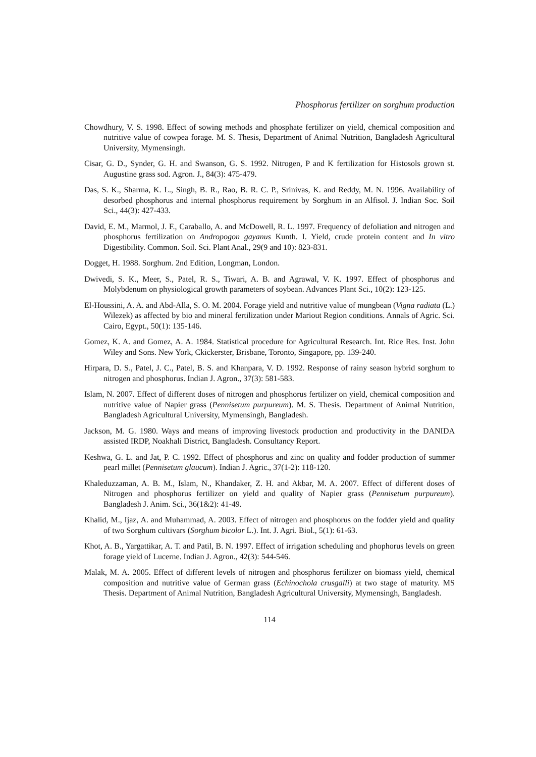Phosphorus fertilizer on sorghum production
Chowdhury, V. S. 1998. Effect of sowing methods and phosphate fertilizer on yield, chemical composition and nutritive value of cowpea forage. M. S. Thesis, Department of Animal Nutrition, Bangladesh Agricultural University, Mymensingh.
Cisar, G. D., Synder, G. H. and Swanson, G. S. 1992. Nitrogen, P and K fertilization for Histosols grown st. Augustine grass sod. Agron. J., 84(3): 475-479.
Das, S. K., Sharma, K. L., Singh, B. R., Rao, B. R. C. P., Srinivas, K. and Reddy, M. N. 1996. Availability of desorbed phosphorus and internal phosphorus requirement by Sorghum in an Alfisol. J. Indian Soc. Soil Sci., 44(3): 427-433.
David, E. M., Marmol, J. F., Caraballo, A. and McDowell, R. L. 1997. Frequency of defoliation and nitrogen and phosphorus fertilization on Andropogon gayanus Kunth. I. Yield, crude protein content and In vitro Digestibility. Common. Soil. Sci. Plant Anal., 29(9 and 10): 823-831.
Dogget, H. 1988. Sorghum. 2nd Edition, Longman, London.
Dwivedi, S. K., Meer, S., Patel, R. S., Tiwari, A. B. and Agrawal, V. K. 1997. Effect of phosphorus and Molybdenum on physiological growth parameters of soybean. Advances Plant Sci., 10(2): 123-125.
El-Houssini, A. A. and Abd-Alla, S. O. M. 2004. Forage yield and nutritive value of mungbean (Vigna radiata (L.) Wilezek) as affected by bio and mineral fertilization under Mariout Region conditions. Annals of Agric. Sci. Cairo, Egypt., 50(1): 135-146.
Gomez, K. A. and Gomez, A. A. 1984. Statistical procedure for Agricultural Research. Int. Rice Res. Inst. John Wiley and Sons. New York, Ckickerster, Brisbane, Toronto, Singapore, pp. 139-240.
Hirpara, D. S., Patel, J. C., Patel, B. S. and Khanpara, V. D. 1992. Response of rainy season hybrid sorghum to nitrogen and phosphorus. Indian J. Agron., 37(3): 581-583.
Islam, N. 2007. Effect of different doses of nitrogen and phosphorus fertilizer on yield, chemical composition and nutritive value of Napier grass (Pennisetum purpureum). M. S. Thesis. Department of Animal Nutrition, Bangladesh Agricultural University, Mymensingh, Bangladesh.
Jackson, M. G. 1980. Ways and means of improving livestock production and productivity in the DANIDA assisted IRDP, Noakhali District, Bangladesh. Consultancy Report.
Keshwa, G. L. and Jat, P. C. 1992. Effect of phosphorus and zinc on quality and fodder production of summer pearl millet (Pennisetum glaucum). Indian J. Agric., 37(1-2): 118-120.
Khaleduzzaman, A. B. M., Islam, N., Khandaker, Z. H. and Akbar, M. A. 2007. Effect of different doses of Nitrogen and phosphorus fertilizer on yield and quality of Napier grass (Pennisetum purpureum). Bangladesh J. Anim. Sci., 36(1&2): 41-49.
Khalid, M., Ijaz, A. and Muhammad, A. 2003. Effect of nitrogen and phosphorus on the fodder yield and quality of two Sorghum cultivars (Sorghum bicolor L.). Int. J. Agri. Biol., 5(1): 61-63.
Khot, A. B., Yargattikar, A. T. and Patil, B. N. 1997. Effect of irrigation scheduling and phophorus levels on green forage yield of Lucerne. Indian J. Agron., 42(3): 544-546.
Malak, M. A. 2005. Effect of different levels of nitrogen and phosphorus fertilizer on biomass yield, chemical composition and nutritive value of German grass (Echinochola crusgalli) at two stage of maturity. MS Thesis. Department of Animal Nutrition, Bangladesh Agricultural University, Mymensingh, Bangladesh.
114